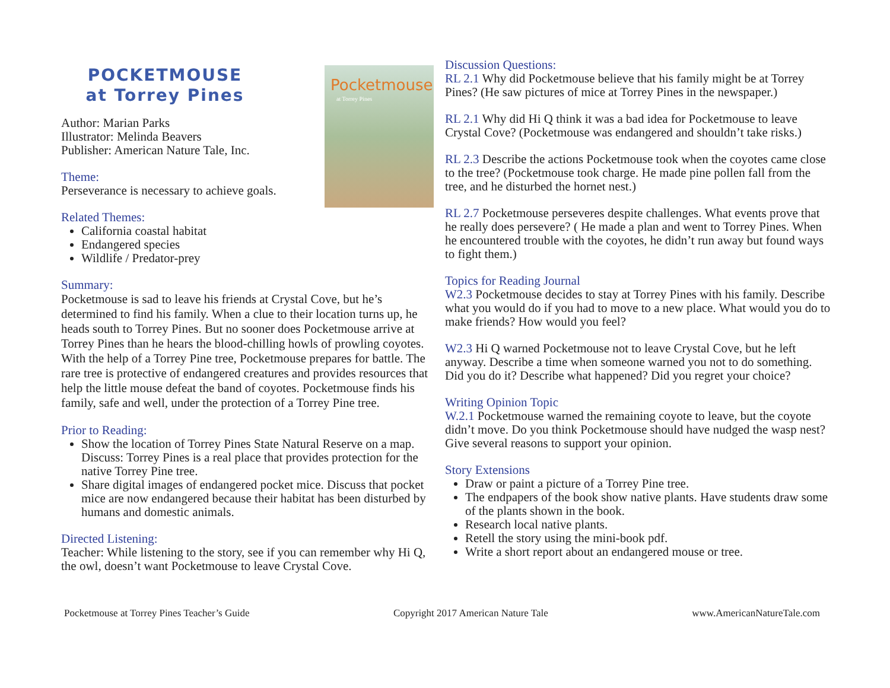POCKETMOUSE
at Torrey Pines
Author: Marian Parks
Illustrator: Melinda Beavers
Publisher: American Nature Tale, Inc.
Theme:
Perseverance is necessary to achieve goals.
Pocketmouse
at Torrey Pines
Related Themes:
California coastal habitat
Endangered species
Wildlife / Predator-prey
Summary:
Pocketmouse is sad to leave his friends at Crystal Cove, but he’s determined to find his family. When a clue to their location turns up, he heads south to Torrey Pines. But no sooner does Pocketmouse arrive at Torrey Pines than he hears the blood-chilling howls of prowling coyotes. With the help of a Torrey Pine tree, Pocketmouse prepares for battle. The rare tree is protective of endangered creatures and provides resources that help the little mouse defeat the band of coyotes. Pocketmouse finds his family, safe and well, under the protection of a Torrey Pine tree.
Prior to Reading:
Show the location of Torrey Pines State Natural Reserve on a map. Discuss: Torrey Pines is a real place that provides protection for the native Torrey Pine tree.
Share digital images of endangered pocket mice. Discuss that pocket mice are now endangered because their habitat has been disturbed by humans and domestic animals.
Directed Listening:
Teacher: While listening to the story, see if you can remember why Hi Q, the owl, doesn’t want Pocketmouse to leave Crystal Cove.
Discussion Questions:
RL 2.1 Why did Pocketmouse believe that his family might be at Torrey Pines? (He saw pictures of mice at Torrey Pines in the newspaper.)
RL 2.1 Why did Hi Q think it was a bad idea for Pocketmouse to leave Crystal Cove? (Pocketmouse was endangered and shouldn’t take risks.)
RL 2.3 Describe the actions Pocketmouse took when the coyotes came close to the tree? (Pocketmouse took charge. He made pine pollen fall from the tree, and he disturbed the hornet nest.)
RL 2.7 Pocketmouse perseveres despite challenges. What events prove that he really does persevere? ( He made a plan and went to Torrey Pines. When he encountered trouble with the coyotes, he didn’t run away but found ways to fight them.)
Topics for Reading Journal
W2.3 Pocketmouse decides to stay at Torrey Pines with his family. Describe what you would do if you had to move to a new place. What would you do to make friends? How would you feel?
W2.3 Hi Q warned Pocketmouse not to leave Crystal Cove, but he left anyway. Describe a time when someone warned you not to do something. Did you do it? Describe what happened? Did you regret your choice?
Writing Opinion Topic
W.2.1 Pocketmouse warned the remaining coyote to leave, but the coyote didn’t move. Do you think Pocketmouse should have nudged the wasp nest? Give several reasons to support your opinion.
Story Extensions
Draw or paint a picture of a Torrey Pine tree.
The endpapers of the book show native plants. Have students draw some of the plants shown in the book.
Research local native plants.
Retell the story using the mini-book pdf.
Write a short report about an endangered mouse or tree.
Pocketmouse at Torrey Pines Teacher’s Guide Copyright 2017 American Nature Tale www.AmericanNatureTale.com